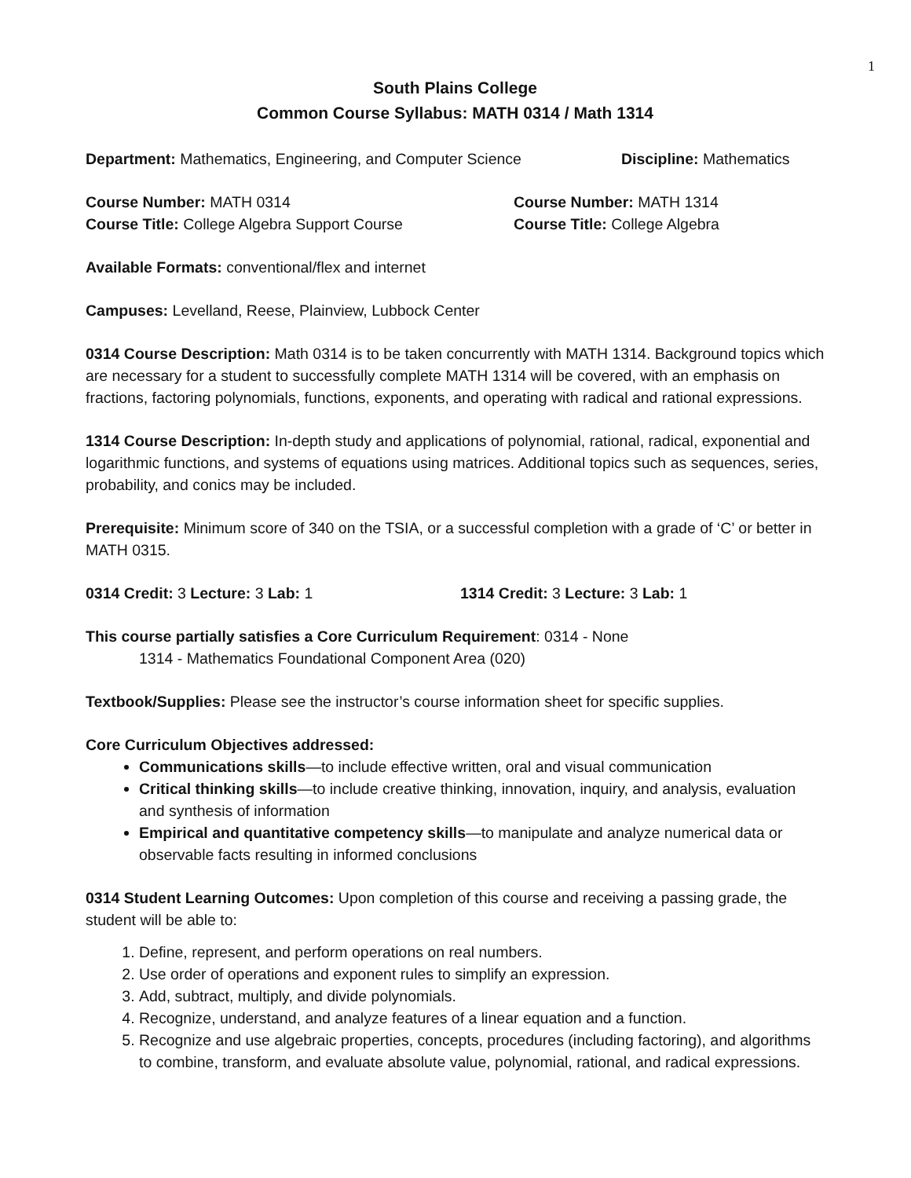1
South Plains College
Common Course Syllabus: MATH 0314 / Math 1314
Department: Mathematics, Engineering, and Computer Science Discipline: Mathematics
Course Number: MATH 0314 Course Number: MATH 1314
Course Title: College Algebra Support Course Course Title: College Algebra
Available Formats: conventional/flex and internet
Campuses: Levelland, Reese, Plainview, Lubbock Center
0314 Course Description: Math 0314 is to be taken concurrently with MATH 1314. Background topics which are necessary for a student to successfully complete MATH 1314 will be covered, with an emphasis on fractions, factoring polynomials, functions, exponents, and operating with radical and rational expressions.
1314 Course Description: In-depth study and applications of polynomial, rational, radical, exponential and logarithmic functions, and systems of equations using matrices. Additional topics such as sequences, series, probability, and conics may be included.
Prerequisite: Minimum score of 340 on the TSIA, or a successful completion with a grade of ‘C’ or better in MATH 0315.
0314 Credit: 3 Lecture: 3 Lab: 1 1314 Credit: 3 Lecture: 3 Lab: 1
This course partially satisfies a Core Curriculum Requirement: 0314 - None
1314 - Mathematics Foundational Component Area (020)
Textbook/Supplies: Please see the instructor’s course information sheet for specific supplies.
Core Curriculum Objectives addressed:
Communications skills—to include effective written, oral and visual communication
Critical thinking skills—to include creative thinking, innovation, inquiry, and analysis, evaluation and synthesis of information
Empirical and quantitative competency skills—to manipulate and analyze numerical data or observable facts resulting in informed conclusions
0314 Student Learning Outcomes: Upon completion of this course and receiving a passing grade, the student will be able to:
1. Define, represent, and perform operations on real numbers.
2. Use order of operations and exponent rules to simplify an expression.
3. Add, subtract, multiply, and divide polynomials.
4. Recognize, understand, and analyze features of a linear equation and a function.
5. Recognize and use algebraic properties, concepts, procedures (including factoring), and algorithms to combine, transform, and evaluate absolute value, polynomial, rational, and radical expressions.